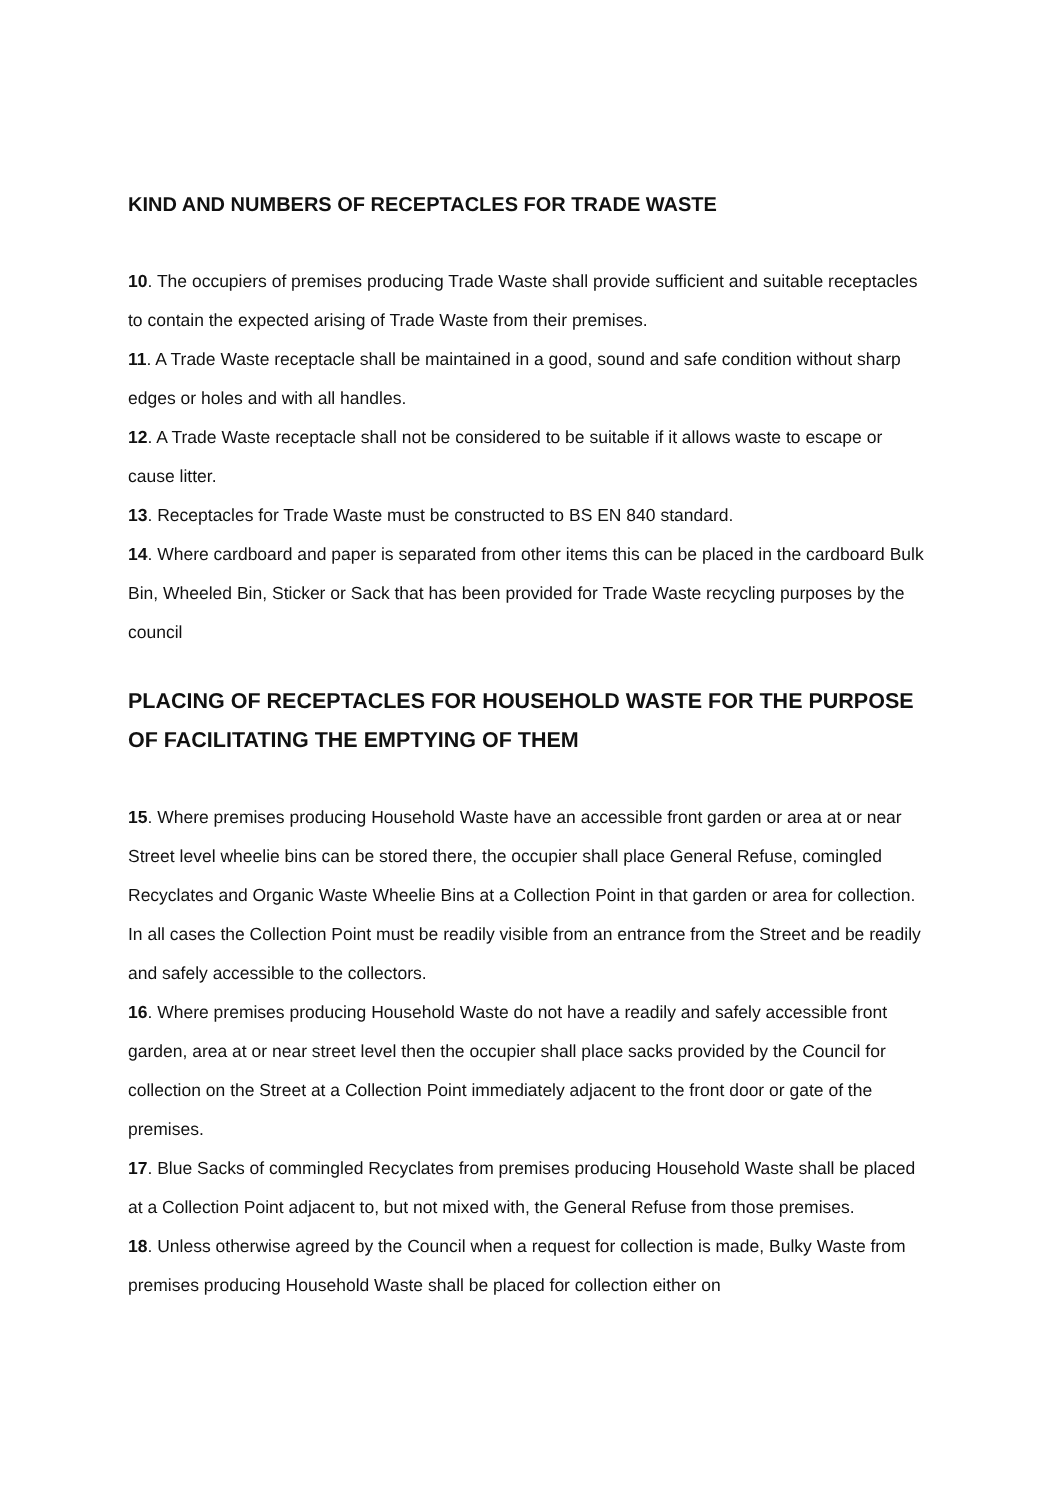KIND AND NUMBERS OF RECEPTACLES FOR TRADE WASTE
10. The occupiers of premises producing Trade Waste shall provide sufficient and suitable receptacles to contain the expected arising of Trade Waste from their premises.
11. A Trade Waste receptacle shall be maintained in a good, sound and safe condition without sharp edges or holes and with all handles.
12. A Trade Waste receptacle shall not be considered to be suitable if it allows waste to escape or cause litter.
13. Receptacles for Trade Waste must be constructed to BS EN 840 standard.
14. Where cardboard and paper is separated from other items this can be placed in the cardboard Bulk Bin, Wheeled Bin, Sticker or Sack that has been provided for Trade Waste recycling purposes by the council
PLACING OF RECEPTACLES FOR HOUSEHOLD WASTE FOR THE PURPOSE OF FACILITATING THE EMPTYING OF THEM
15. Where premises producing Household Waste have an accessible front garden or area at or near Street level wheelie bins can be stored there, the occupier shall place General Refuse, comingled Recyclates and Organic Waste Wheelie Bins at a Collection Point in that garden or area for collection. In all cases the Collection Point must be readily visible from an entrance from the Street and be readily and safely accessible to the collectors.
16. Where premises producing Household Waste do not have a readily and safely accessible front garden, area at or near street level then the occupier shall place sacks provided by the Council for collection on the Street at a Collection Point immediately adjacent to the front door or gate of the premises.
17. Blue Sacks of commingled Recyclates from premises producing Household Waste shall be placed at a Collection Point adjacent to, but not mixed with, the General Refuse from those premises.
18. Unless otherwise agreed by the Council when a request for collection is made, Bulky Waste from premises producing Household Waste shall be placed for collection either on